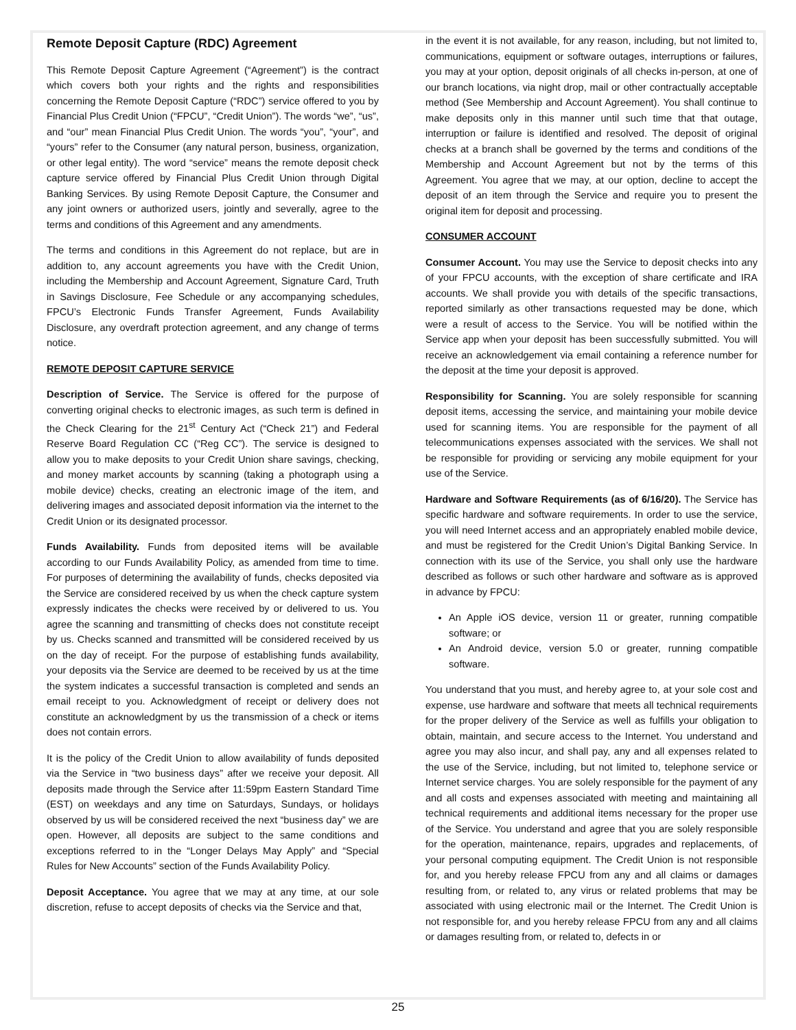Remote Deposit Capture (RDC) Agreement
This Remote Deposit Capture Agreement (“Agreement”) is the contract which covers both your rights and the rights and responsibilities concerning the Remote Deposit Capture (“RDC”) service offered to you by Financial Plus Credit Union (“FPCU”, “Credit Union”). The words “we”, “us”, and “our” mean Financial Plus Credit Union. The words “you”, “your”, and “yours” refer to the Consumer (any natural person, business, organization, or other legal entity). The word “service” means the remote deposit check capture service offered by Financial Plus Credit Union through Digital Banking Services. By using Remote Deposit Capture, the Consumer and any joint owners or authorized users, jointly and severally, agree to the terms and conditions of this Agreement and any amendments.
The terms and conditions in this Agreement do not replace, but are in addition to, any account agreements you have with the Credit Union, including the Membership and Account Agreement, Signature Card, Truth in Savings Disclosure, Fee Schedule or any accompanying schedules, FPCU’s Electronic Funds Transfer Agreement, Funds Availability Disclosure, any overdraft protection agreement, and any change of terms notice.
REMOTE DEPOSIT CAPTURE SERVICE
Description of Service. The Service is offered for the purpose of converting original checks to electronic images, as such term is defined in the Check Clearing for the 21<sup>st</sup> Century Act (“Check 21”) and Federal Reserve Board Regulation CC (“Reg CC”). The service is designed to allow you to make deposits to your Credit Union share savings, checking, and money market accounts by scanning (taking a photograph using a mobile device) checks, creating an electronic image of the item, and delivering images and associated deposit information via the internet to the Credit Union or its designated processor.
Funds Availability. Funds from deposited items will be available according to our Funds Availability Policy, as amended from time to time. For purposes of determining the availability of funds, checks deposited via the Service are considered received by us when the check capture system expressly indicates the checks were received by or delivered to us. You agree the scanning and transmitting of checks does not constitute receipt by us. Checks scanned and transmitted will be considered received by us on the day of receipt. For the purpose of establishing funds availability, your deposits via the Service are deemed to be received by us at the time the system indicates a successful transaction is completed and sends an email receipt to you. Acknowledgment of receipt or delivery does not constitute an acknowledgment by us the transmission of a check or items does not contain errors.
It is the policy of the Credit Union to allow availability of funds deposited via the Service in “two business days” after we receive your deposit. All deposits made through the Service after 11:59pm Eastern Standard Time (EST) on weekdays and any time on Saturdays, Sundays, or holidays observed by us will be considered received the next “business day” we are open. However, all deposits are subject to the same conditions and exceptions referred to in the “Longer Delays May Apply” and “Special Rules for New Accounts” section of the Funds Availability Policy.
Deposit Acceptance. You agree that we may at any time, at our sole discretion, refuse to accept deposits of checks via the Service and that,
in the event it is not available, for any reason, including, but not limited to, communications, equipment or software outages, interruptions or failures, you may at your option, deposit originals of all checks in-person, at one of our branch locations, via night drop, mail or other contractually acceptable method (See Membership and Account Agreement). You shall continue to make deposits only in this manner until such time that that outage, interruption or failure is identified and resolved. The deposit of original checks at a branch shall be governed by the terms and conditions of the Membership and Account Agreement but not by the terms of this Agreement. You agree that we may, at our option, decline to accept the deposit of an item through the Service and require you to present the original item for deposit and processing.
CONSUMER ACCOUNT
Consumer Account. You may use the Service to deposit checks into any of your FPCU accounts, with the exception of share certificate and IRA accounts. We shall provide you with details of the specific transactions, reported similarly as other transactions requested may be done, which were a result of access to the Service. You will be notified within the Service app when your deposit has been successfully submitted. You will receive an acknowledgement via email containing a reference number for the deposit at the time your deposit is approved.
Responsibility for Scanning. You are solely responsible for scanning deposit items, accessing the service, and maintaining your mobile device used for scanning items. You are responsible for the payment of all telecommunications expenses associated with the services. We shall not be responsible for providing or servicing any mobile equipment for your use of the Service.
Hardware and Software Requirements (as of 6/16/20). The Service has specific hardware and software requirements. In order to use the service, you will need Internet access and an appropriately enabled mobile device, and must be registered for the Credit Union’s Digital Banking Service. In connection with its use of the Service, you shall only use the hardware described as follows or such other hardware and software as is approved in advance by FPCU:
An Apple iOS device, version 11 or greater, running compatible software; or
An Android device, version 5.0 or greater, running compatible software.
You understand that you must, and hereby agree to, at your sole cost and expense, use hardware and software that meets all technical requirements for the proper delivery of the Service as well as fulfills your obligation to obtain, maintain, and secure access to the Internet. You understand and agree you may also incur, and shall pay, any and all expenses related to the use of the Service, including, but not limited to, telephone service or Internet service charges. You are solely responsible for the payment of any and all costs and expenses associated with meeting and maintaining all technical requirements and additional items necessary for the proper use of the Service. You understand and agree that you are solely responsible for the operation, maintenance, repairs, upgrades and replacements, of your personal computing equipment. The Credit Union is not responsible for, and you hereby release FPCU from any and all claims or damages resulting from, or related to, any virus or related problems that may be associated with using electronic mail or the Internet. The Credit Union is not responsible for, and you hereby release FPCU from any and all claims or damages resulting from, or related to, defects in or
25